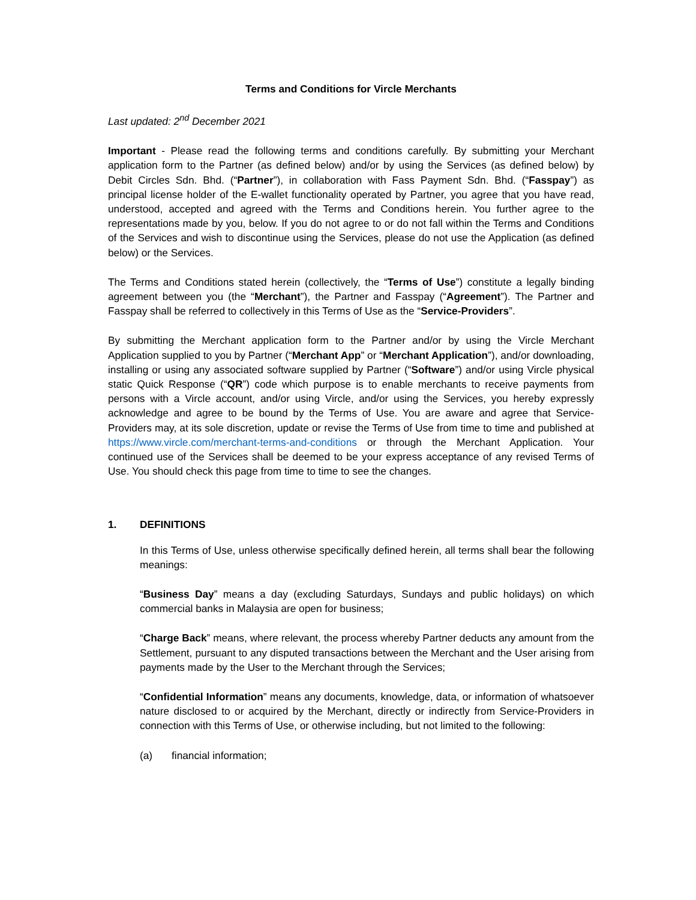Terms and Conditions for Vircle Merchants
Last updated: 2<sup>nd</sup> December 2021
Important - Please read the following terms and conditions carefully. By submitting your Merchant application form to the Partner (as defined below) and/or by using the Services (as defined below) by Debit Circles Sdn. Bhd. (“Partner”), in collaboration with Fass Payment Sdn. Bhd. (“Fasspay”) as principal license holder of the E-wallet functionality operated by Partner, you agree that you have read, understood, accepted and agreed with the Terms and Conditions herein. You further agree to the representations made by you, below. If you do not agree to or do not fall within the Terms and Conditions of the Services and wish to discontinue using the Services, please do not use the Application (as defined below) or the Services.
The Terms and Conditions stated herein (collectively, the “Terms of Use”) constitute a legally binding agreement between you (the “Merchant”), the Partner and Fasspay (“Agreement”). The Partner and Fasspay shall be referred to collectively in this Terms of Use as the “Service-Providers”.
By submitting the Merchant application form to the Partner and/or by using the Vircle Merchant Application supplied to you by Partner (“Merchant App” or “Merchant Application”), and/or downloading, installing or using any associated software supplied by Partner (“Software”) and/or using Vircle physical static Quick Response (“QR”) code which purpose is to enable merchants to receive payments from persons with a Vircle account, and/or using Vircle, and/or using the Services, you hereby expressly acknowledge and agree to be bound by the Terms of Use. You are aware and agree that Service-Providers may, at its sole discretion, update or revise the Terms of Use from time to time and published at https://www.vircle.com/merchant-terms-and-conditions or through the Merchant Application. Your continued use of the Services shall be deemed to be your express acceptance of any revised Terms of Use. You should check this page from time to time to see the changes.
1. DEFINITIONS
In this Terms of Use, unless otherwise specifically defined herein, all terms shall bear the following meanings:
“Business Day” means a day (excluding Saturdays, Sundays and public holidays) on which commercial banks in Malaysia are open for business;
“Charge Back” means, where relevant, the process whereby Partner deducts any amount from the Settlement, pursuant to any disputed transactions between the Merchant and the User arising from payments made by the User to the Merchant through the Services;
“Confidential Information” means any documents, knowledge, data, or information of whatsoever nature disclosed to or acquired by the Merchant, directly or indirectly from Service-Providers in connection with this Terms of Use, or otherwise including, but not limited to the following:
(a) financial information;